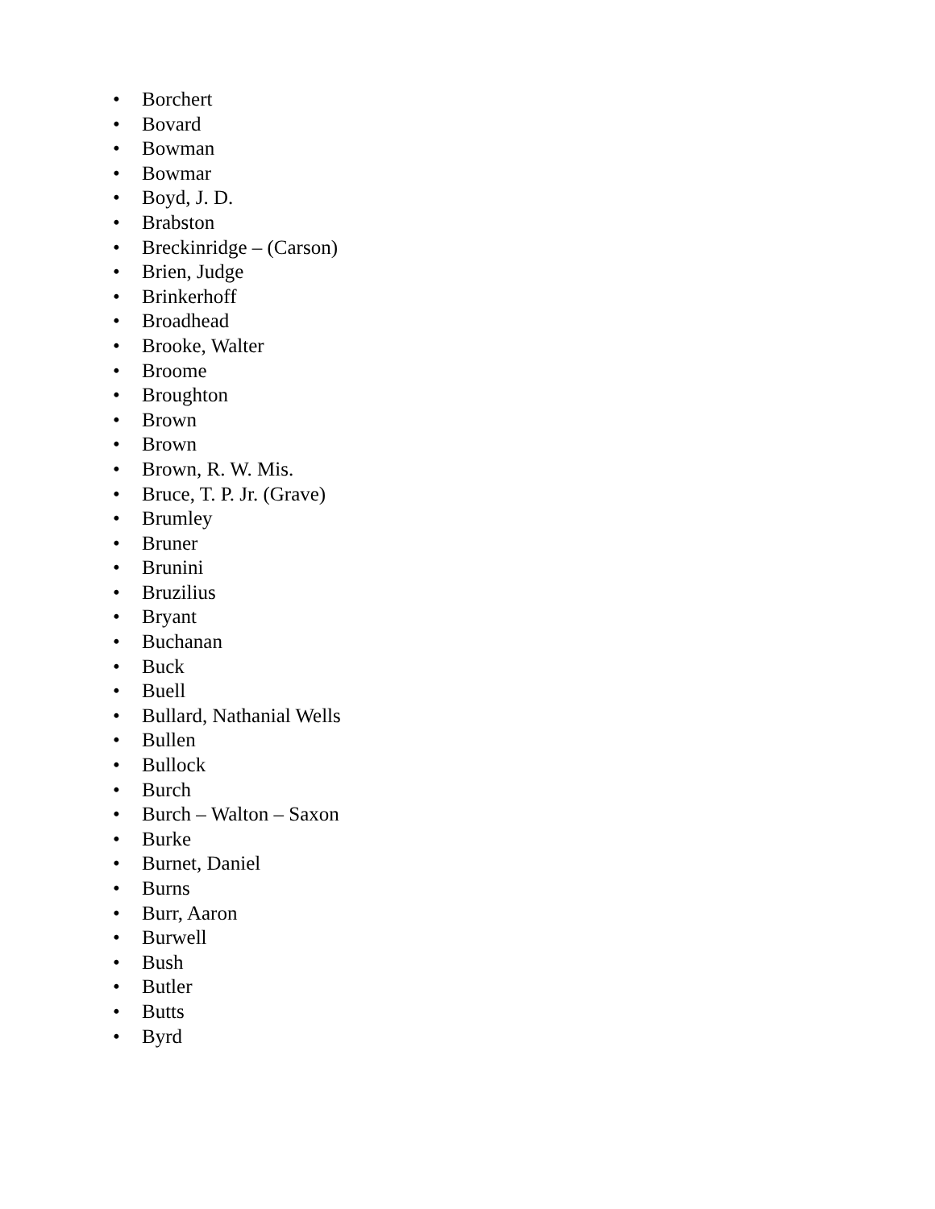• Borchert
• Bovard
• Bowman
• Bowmar
• Boyd, J. D.
• Brabston
• Breckinridge – (Carson)
• Brien, Judge
• Brinkerhoff
• Broadhead
• Brooke, Walter
• Broome
• Broughton
• Brown
• Brown
• Brown, R. W. Mis.
• Bruce, T. P. Jr. (Grave)
• Brumley
• Bruner
• Brunini
• Bruzilius
• Bryant
• Buchanan
• Buck
• Buell
• Bullard, Nathanial Wells
• Bullen
• Bullock
• Burch
• Burch – Walton – Saxon
• Burke
• Burnet, Daniel
• Burns
• Burr, Aaron
• Burwell
• Bush
• Butler
• Butts
• Byrd